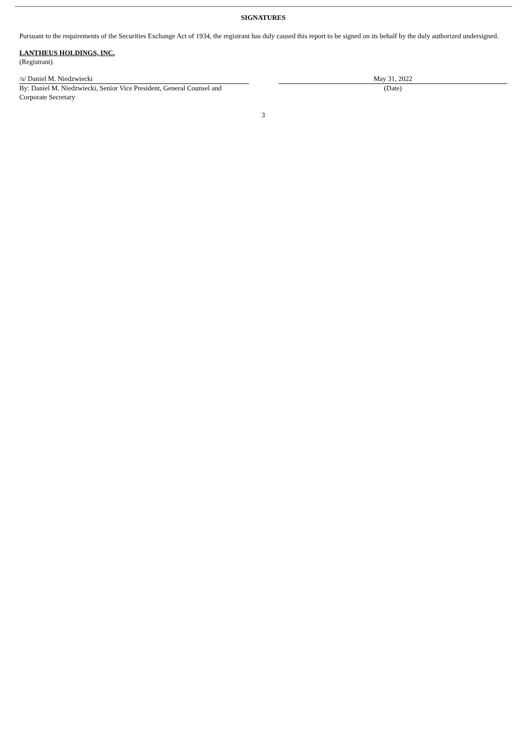SIGNATURES
Pursuant to the requirements of the Securities Exchange Act of 1934, the registrant has duly caused this report to be signed on its behalf by the duly authorized undersigned.
LANTHEUS HOLDINGS, INC.
(Registrant)
/s/ Daniel M. Niedzwiecki
By: Daniel M. Niedzwiecki, Senior Vice President, General Counsel and Corporate Secretary
May 31, 2022
(Date)
3